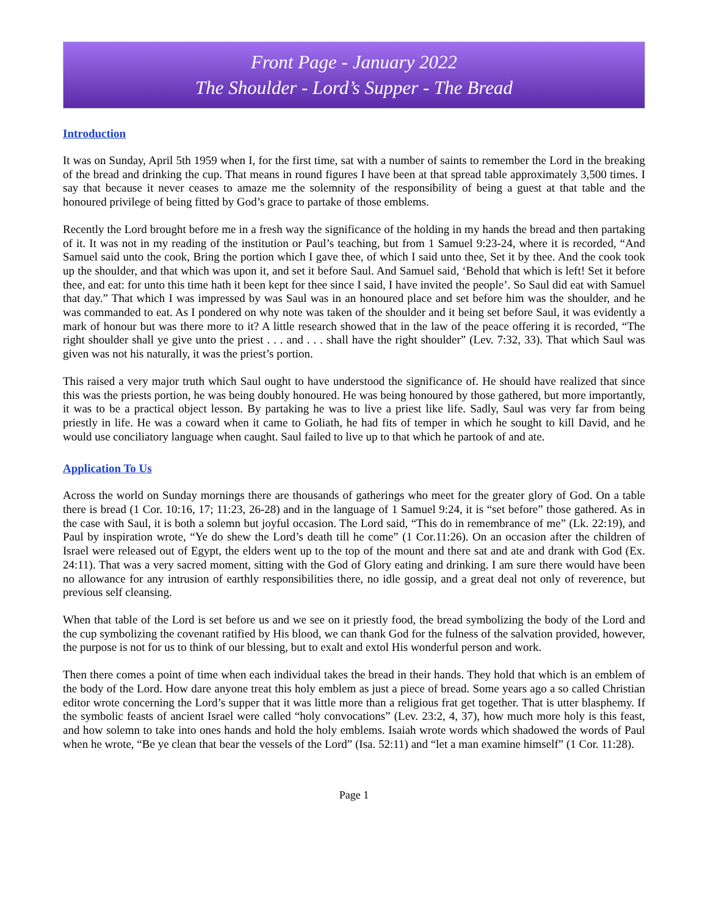Front Page - January 2022
The Shoulder - Lord’s Supper - The Bread
Introduction
It was on Sunday, April 5th 1959 when I, for the first time, sat with a number of saints to remember the Lord in the breaking of the bread and drinking the cup. That means in round figures I have been at that spread table approximately 3,500 times. I say that because it never ceases to amaze me the solemnity of the responsibility of being a guest at that table and the honoured privilege of being fitted by God’s grace to partake of those emblems.
Recently the Lord brought before me in a fresh way the significance of the holding in my hands the bread and then partaking of it. It was not in my reading of the institution or Paul’s teaching, but from 1 Samuel 9:23-24, where it is recorded, “And Samuel said unto the cook, Bring the portion which I gave thee, of which I said unto thee, Set it by thee. And the cook took up the shoulder, and that which was upon it, and set it before Saul. And Samuel said, ‘Behold that which is left! Set it before thee, and eat: for unto this time hath it been kept for thee since I said, I have invited the people’. So Saul did eat with Samuel that day.” That which I was impressed by was Saul was in an honoured place and set before him was the shoulder, and he was commanded to eat. As I pondered on why note was taken of the shoulder and it being set before Saul, it was evidently a mark of honour but was there more to it? A little research showed that in the law of the peace offering it is recorded, “The right shoulder shall ye give unto the priest . . . and . . . shall have the right shoulder” (Lev. 7:32, 33). That which Saul was given was not his naturally, it was the priest’s portion.
This raised a very major truth which Saul ought to have understood the significance of. He should have realized that since this was the priests portion, he was being doubly honoured. He was being honoured by those gathered, but more importantly, it was to be a practical object lesson. By partaking he was to live a priest like life. Sadly, Saul was very far from being priestly in life. He was a coward when it came to Goliath, he had fits of temper in which he sought to kill David, and he would use conciliatory language when caught. Saul failed to live up to that which he partook of and ate.
Application To Us
Across the world on Sunday mornings there are thousands of gatherings who meet for the greater glory of God. On a table there is bread (1 Cor. 10:16, 17; 11:23, 26-28) and in the language of 1 Samuel 9:24, it is “set before” those gathered. As in the case with Saul, it is both a solemn but joyful occasion. The Lord said, “This do in remembrance of me” (Lk. 22:19), and Paul by inspiration wrote, “Ye do shew the Lord’s death till he come” (1 Cor.11:26). On an occasion after the children of Israel were released out of Egypt, the elders went up to the top of the mount and there sat and ate and drank with God (Ex. 24:11). That was a very sacred moment, sitting with the God of Glory eating and drinking. I am sure there would have been no allowance for any intrusion of earthly responsibilities there, no idle gossip, and a great deal not only of reverence, but previous self cleansing.
When that table of the Lord is set before us and we see on it priestly food, the bread symbolizing the body of the Lord and the cup symbolizing the covenant ratified by His blood, we can thank God for the fulness of the salvation provided, however, the purpose is not for us to think of our blessing, but to exalt and extol His wonderful person and work.
Then there comes a point of time when each individual takes the bread in their hands. They hold that which is an emblem of the body of the Lord. How dare anyone treat this holy emblem as just a piece of bread. Some years ago a so called Christian editor wrote concerning the Lord’s supper that it was little more than a religious frat get together. That is utter blasphemy. If the symbolic feasts of ancient Israel were called “holy convocations” (Lev. 23:2, 4, 37), how much more holy is this feast, and how solemn to take into ones hands and hold the holy emblems. Isaiah wrote words which shadowed the words of Paul when he wrote, “Be ye clean that bear the vessels of the Lord” (Isa. 52:11) and “let a man examine himself” (1 Cor. 11:28).
Page 1